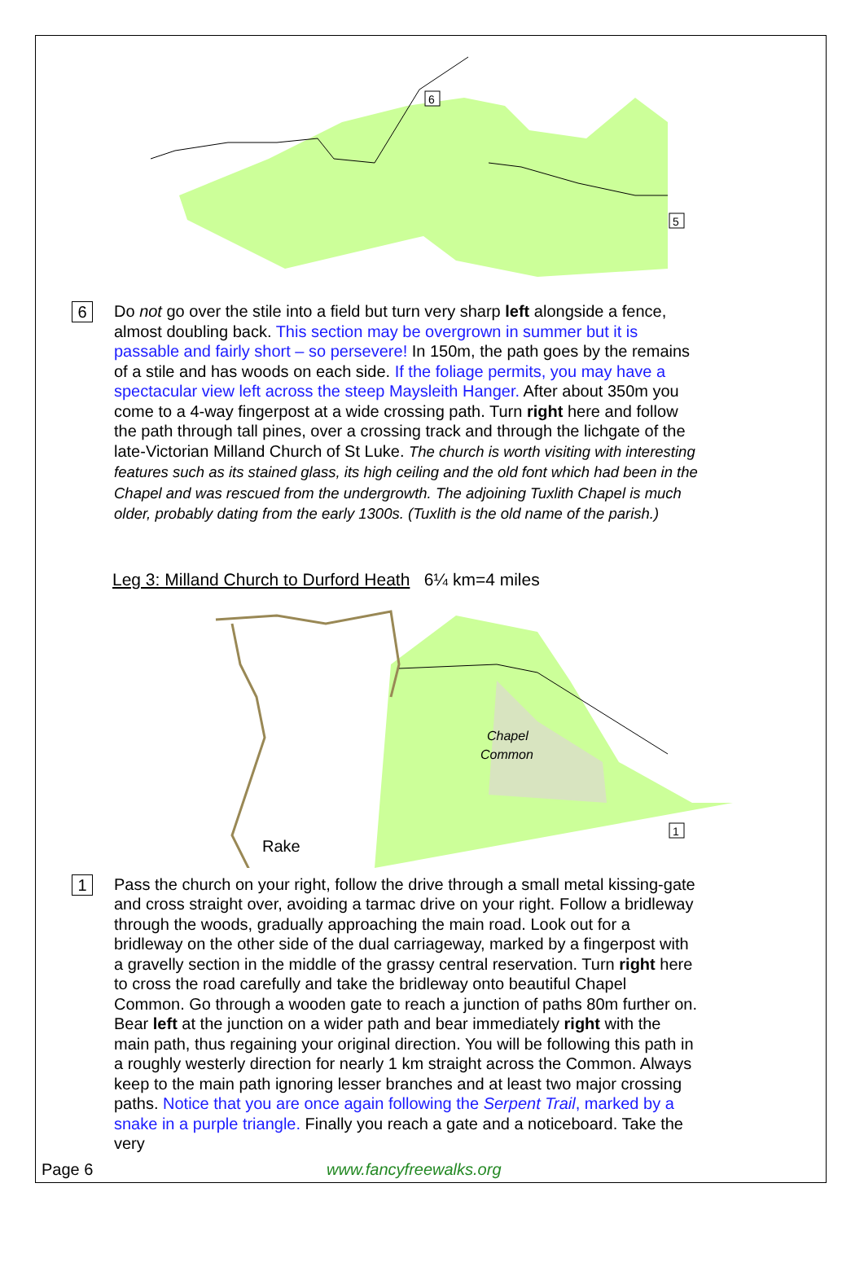6
5
6
Do not go over the stile into a field but turn very sharp left alongside a fence, almost doubling back. This section may be overgrown in summer but it is passable and fairly short – so persevere! In 150m, the path goes by the remains of a stile and has woods on each side. If the foliage permits, you may have a spectacular view left across the steep Maysleith Hanger. After about 350m you come to a 4-way fingerpost at a wide crossing path. Turn right here and follow the path through tall pines, over a crossing track and through the lichgate of the late-Victorian Milland Church of St Luke. The church is worth visiting with interesting features such as its stained glass, its high ceiling and the old font which had been in the Chapel and was rescued from the undergrowth. The adjoining Tuxlith Chapel is much older, probably dating from the early 1300s. (Tuxlith is the old name of the parish.)
Leg 3: Milland Church to Durford Heath 6¼ km=4 miles
Chapel
Common
Rake
1
1
Pass the church on your right, follow the drive through a small metal kissing-gate and cross straight over, avoiding a tarmac drive on your right. Follow a bridleway through the woods, gradually approaching the main road. Look out for a bridleway on the other side of the dual carriageway, marked by a fingerpost with a gravelly section in the middle of the grassy central reservation. Turn right here to cross the road carefully and take the bridleway onto beautiful Chapel Common. Go through a wooden gate to reach a junction of paths 80m further on. Bear left at the junction on a wider path and bear immediately right with the main path, thus regaining your original direction. You will be following this path in a roughly westerly direction for nearly 1 km straight across the Common. Always keep to the main path ignoring lesser branches and at least two major crossing paths. Notice that you are once again following the Serpent Trail, marked by a snake in a purple triangle. Finally you reach a gate and a noticeboard. Take the very
Page 6 www.fancyfreewalks.org